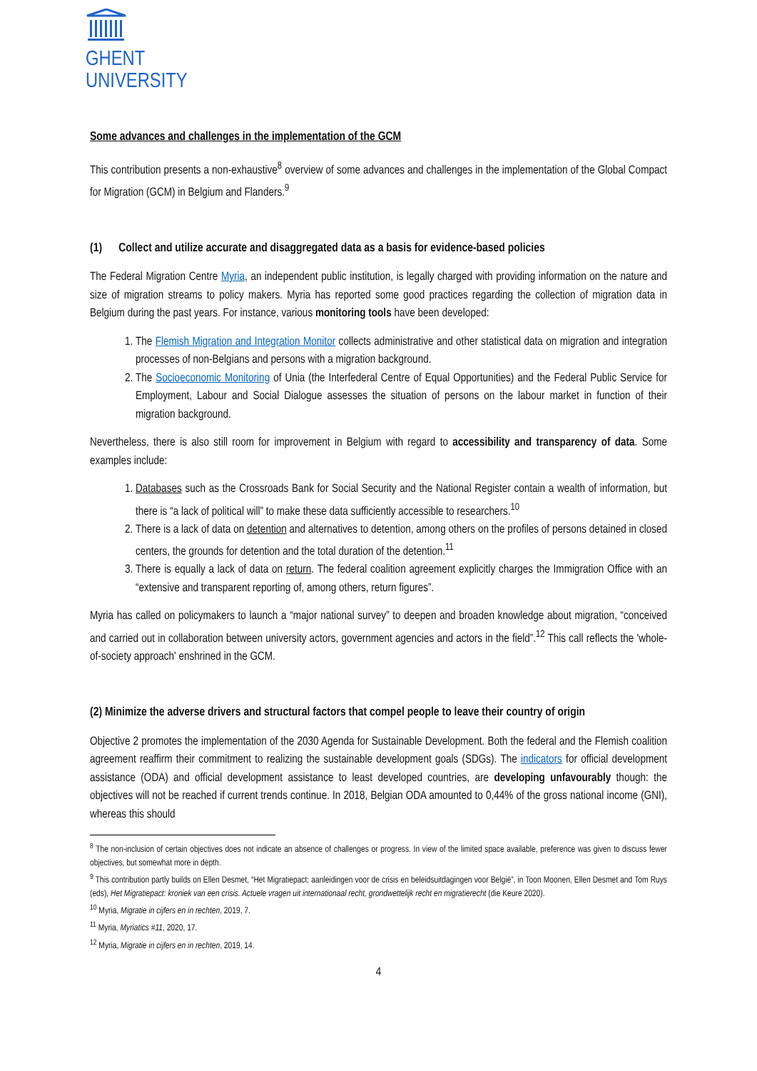GHENT
UNIVERSITY
Some advances and challenges in the implementation of the GCM
This contribution presents a non-exhaustive<sup>8</sup> overview of some advances and challenges in the implementation of the Global Compact for Migration (GCM) in Belgium and Flanders.<sup>9</sup>
(1) Collect and utilize accurate and disaggregated data as a basis for evidence-based policies
The Federal Migration Centre Myria, an independent public institution, is legally charged with providing information on the nature and size of migration streams to policy makers. Myria has reported some good practices regarding the collection of migration data in Belgium during the past years. For instance, various monitoring tools have been developed:
1. The Flemish Migration and Integration Monitor collects administrative and other statistical data on migration and integration processes of non-Belgians and persons with a migration background.
2. The Socioeconomic Monitoring of Unia (the Interfederal Centre of Equal Opportunities) and the Federal Public Service for Employment, Labour and Social Dialogue assesses the situation of persons on the labour market in function of their migration background.
Nevertheless, there is also still room for improvement in Belgium with regard to accessibility and transparency of data. Some examples include:
1. Databases such as the Crossroads Bank for Social Security and the National Register contain a wealth of information, but there is “a lack of political will” to make these data sufficiently accessible to researchers.<sup>10</sup>
2. There is a lack of data on detention and alternatives to detention, among others on the profiles of persons detained in closed centers, the grounds for detention and the total duration of the detention.<sup>11</sup>
3. There is equally a lack of data on return. The federal coalition agreement explicitly charges the Immigration Office with an “extensive and transparent reporting of, among others, return figures”.
Myria has called on policymakers to launch a “major national survey” to deepen and broaden knowledge about migration, “conceived and carried out in collaboration between university actors, government agencies and actors in the field”.<sup>12</sup> This call reflects the 'whole-of-society approach' enshrined in the GCM.
(2) Minimize the adverse drivers and structural factors that compel people to leave their country of origin
Objective 2 promotes the implementation of the 2030 Agenda for Sustainable Development. Both the federal and the Flemish coalition agreement reaffirm their commitment to realizing the sustainable development goals (SDGs). The indicators for official development assistance (ODA) and official development assistance to least developed countries, are developing unfavourably though: the objectives will not be reached if current trends continue. In 2018, Belgian ODA amounted to 0,44% of the gross national income (GNI), whereas this should
<sup>8</sup> The non-inclusion of certain objectives does not indicate an absence of challenges or progress. In view of the limited space available, preference was given to discuss fewer objectives, but somewhat more in depth.
<sup>9</sup> This contribution partly builds on Ellen Desmet, “Het Migratiepact: aanleidingen voor de crisis en beleidsuitdagingen voor België”, in Toon Moonen, Ellen Desmet and Tom Ruys (eds), Het Migratiepact: kroniek van een crisis. Actuele vragen uit internationaal recht, grondwettelijk recht en migratierecht (die Keure 2020).
<sup>10</sup> Myria, Migratie in cijfers en in rechten, 2019, 7.
<sup>11</sup> Myria, Myriatics #11, 2020, 17.
<sup>12</sup> Myria, Migratie in cijfers en in rechten, 2019, 14.
4